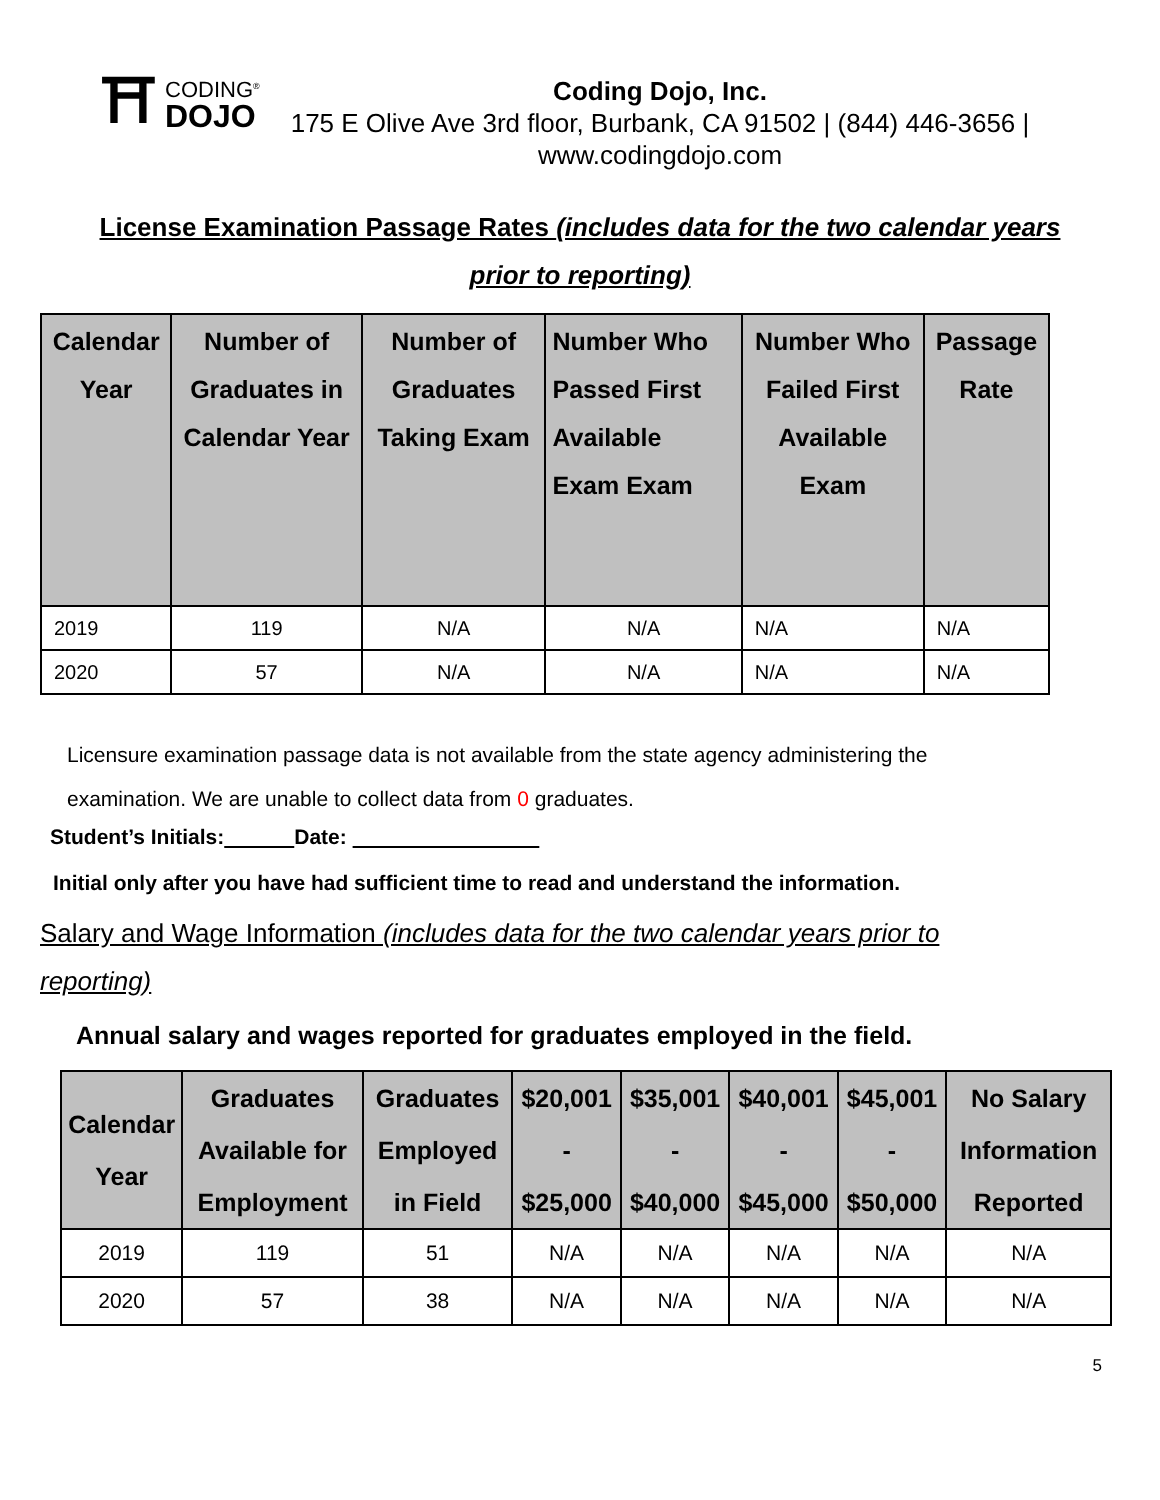⛩ CODING<sup>®</sup>
DOJO
Coding Dojo, Inc.
175 E Olive Ave 3rd floor, Burbank, CA 91502 | (844) 446-3656 | www.codingdojo.com
License Examination Passage Rates (includes data for the two calendar years
prior to reporting)
| Calendar Year | Number of Graduates in Calendar Year | Number of Graduates Taking Exam | Number Who Passed First Available Exam Exam | Number Who Failed First Available Exam | Passage Rate |
| --- | --- | --- | --- | --- | --- |
| 2019 | 119 | N/A | N/A | N/A | N/A |
| 2020 | 57 | N/A | N/A | N/A | N/A |
Licensure examination passage data is not available from the state agency administering the examination. We are unable to collect data from 0 graduates.
Student’s Initials: Date:
Initial only after you have had sufficient time to read and understand the information.
Salary and Wage Information (includes data for the two calendar years prior to
reporting)
Annual salary and wages reported for graduates employed in the field.
| Calendar Year | Graduates Available for Employment | Graduates Employed in Field | $20,001 - $25,000 | $35,001 - $40,000 | $40,001 - $45,000 | $45,001 - $50,000 | No Salary Information Reported |
| --- | --- | --- | --- | --- | --- | --- | --- |
| 2019 | 119 | 51 | N/A | N/A | N/A | N/A | N/A |
| 2020 | 57 | 38 | N/A | N/A | N/A | N/A | N/A |
5